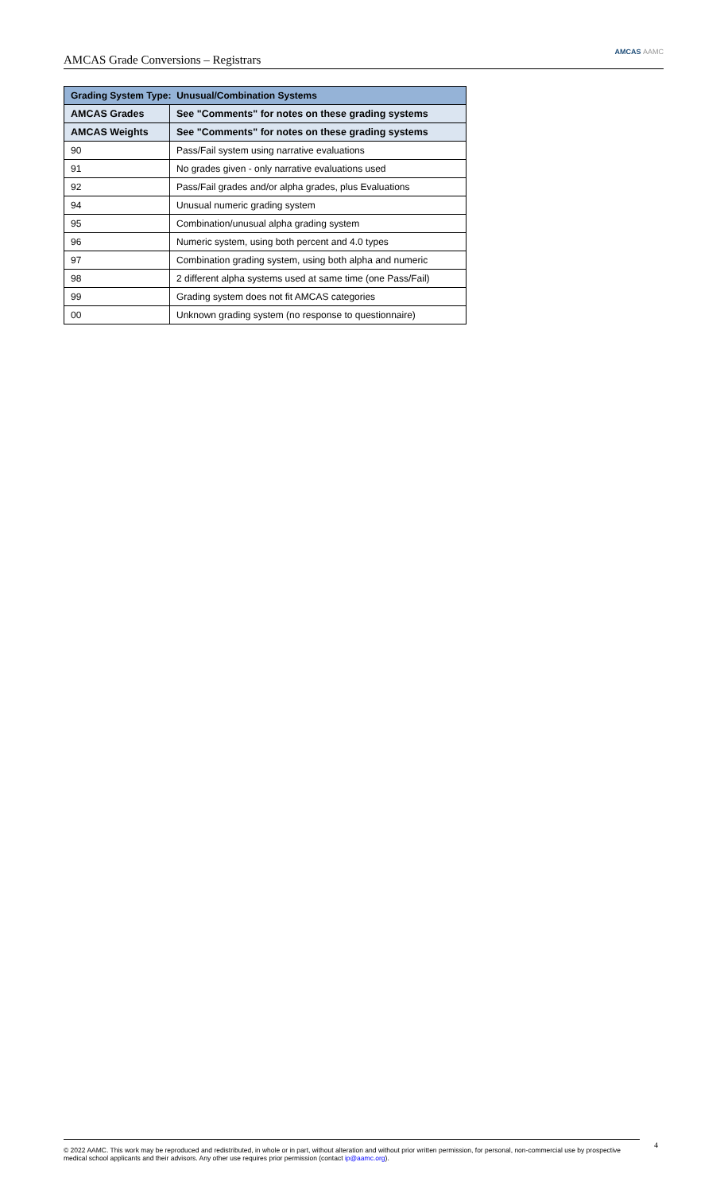AMCAS Grade Conversions – Registrars AMCAS AAMC
| Grading System Type: Unusual/Combination Systems | |
| --- | --- |
| AMCAS Grades | See "Comments" for notes on these grading systems |
| AMCAS Weights | See "Comments" for notes on these grading systems |
| 90 | Pass/Fail system using narrative evaluations |
| 91 | No grades given - only narrative evaluations used |
| 92 | Pass/Fail grades and/or alpha grades, plus Evaluations |
| 94 | Unusual numeric grading system |
| 95 | Combination/unusual alpha grading system |
| 96 | Numeric system, using both percent and 4.0 types |
| 97 | Combination grading system, using both alpha and numeric |
| 98 | 2 different alpha systems used at same time (one Pass/Fail) |
| 99 | Grading system does not fit AMCAS categories |
| 00 | Unknown grading system (no response to questionnaire) |
© 2022 AAMC. This work may be reproduced and redistributed, in whole or in part, without alteration and without prior written permission, for personal, non-commercial use by prospective medical school applicants and their advisors. Any other use requires prior permission (contact ip@aamc.org).
4